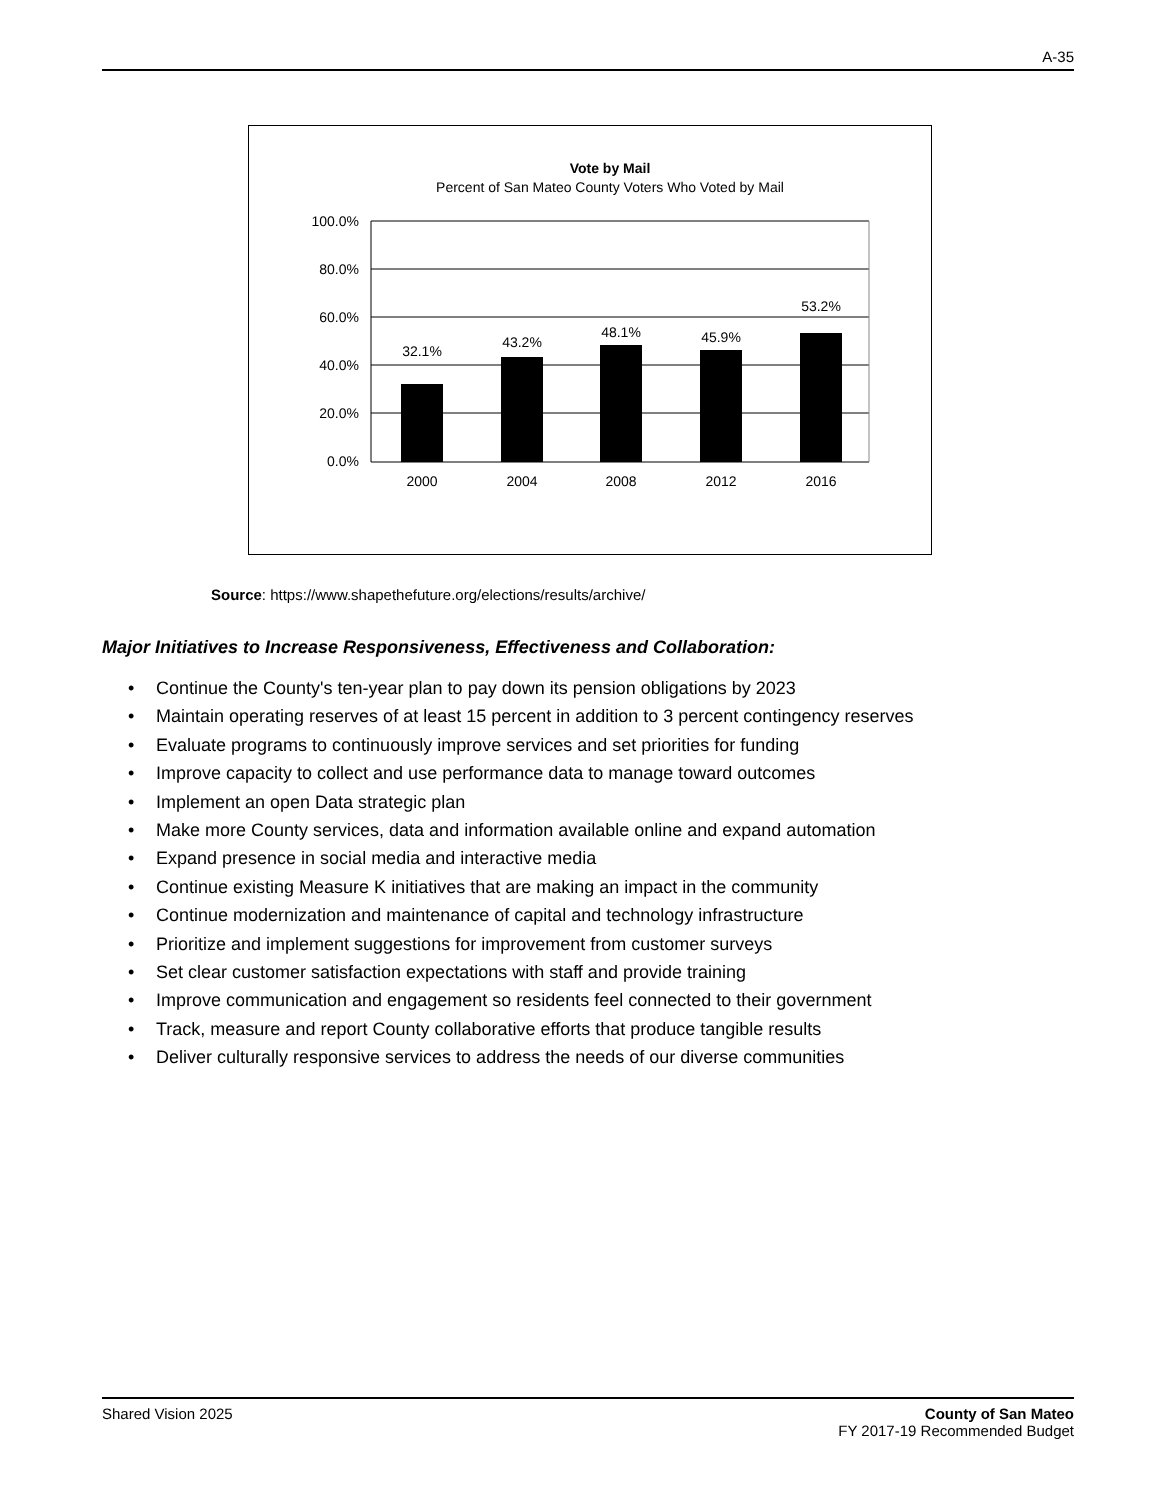A-35
Vote by Mail
Percent of San Mateo County Voters Who Voted by Mail
100.0%
80.0%
60.0%
40.0%
20.0%
0.0%
32.1%
43.2%
48.1%
45.9%
53.2%
2000
2004
2008
2012
2016
Source: https://www.shapethefuture.org/elections/results/archive/
Major Initiatives to Increase Responsiveness, Effectiveness and Collaboration:
• Continue the County's ten-year plan to pay down its pension obligations by 2023
• Maintain operating reserves of at least 15 percent in addition to 3 percent contingency reserves
• Evaluate programs to continuously improve services and set priorities for funding
• Improve capacity to collect and use performance data to manage toward outcomes
• Implement an open Data strategic plan
• Make more County services, data and information available online and expand automation
• Expand presence in social media and interactive media
• Continue existing Measure K initiatives that are making an impact in the community
• Continue modernization and maintenance of capital and technology infrastructure
• Prioritize and implement suggestions for improvement from customer surveys
• Set clear customer satisfaction expectations with staff and provide training
• Improve communication and engagement so residents feel connected to their government
• Track, measure and report County collaborative efforts that produce tangible results
• Deliver culturally responsive services to address the needs of our diverse communities
Shared Vision 2025 County of San Mateo
FY 2017-19 Recommended Budget